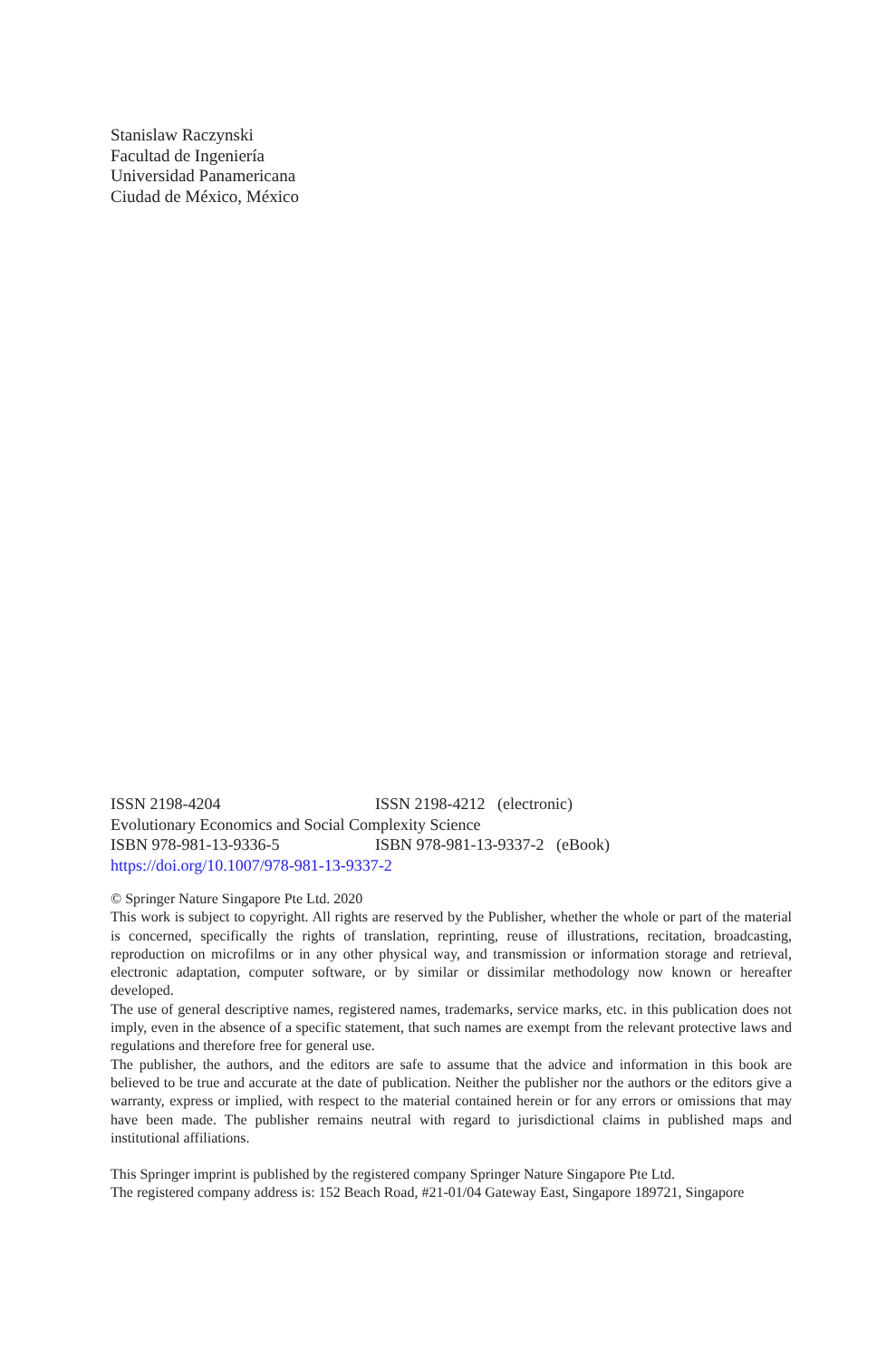Stanislaw Raczynski
Facultad de Ingeniería
Universidad Panamericana
Ciudad de México, México
ISSN 2198-4204 ISSN 2198-4212 (electronic)
Evolutionary Economics and Social Complexity Science
ISBN 978-981-13-9336-5 ISBN 978-981-13-9337-2 (eBook)
https://doi.org/10.1007/978-981-13-9337-2
© Springer Nature Singapore Pte Ltd. 2020
This work is subject to copyright. All rights are reserved by the Publisher, whether the whole or part of the material is concerned, specifically the rights of translation, reprinting, reuse of illustrations, recitation, broadcasting, reproduction on microfilms or in any other physical way, and transmission or information storage and retrieval, electronic adaptation, computer software, or by similar or dissimilar methodology now known or hereafter developed.
The use of general descriptive names, registered names, trademarks, service marks, etc. in this publication does not imply, even in the absence of a specific statement, that such names are exempt from the relevant protective laws and regulations and therefore free for general use.
The publisher, the authors, and the editors are safe to assume that the advice and information in this book are believed to be true and accurate at the date of publication. Neither the publisher nor the authors or the editors give a warranty, express or implied, with respect to the material contained herein or for any errors or omissions that may have been made. The publisher remains neutral with regard to jurisdictional claims in published maps and institutional affiliations.
This Springer imprint is published by the registered company Springer Nature Singapore Pte Ltd.
The registered company address is: 152 Beach Road, #21-01/04 Gateway East, Singapore 189721, Singapore